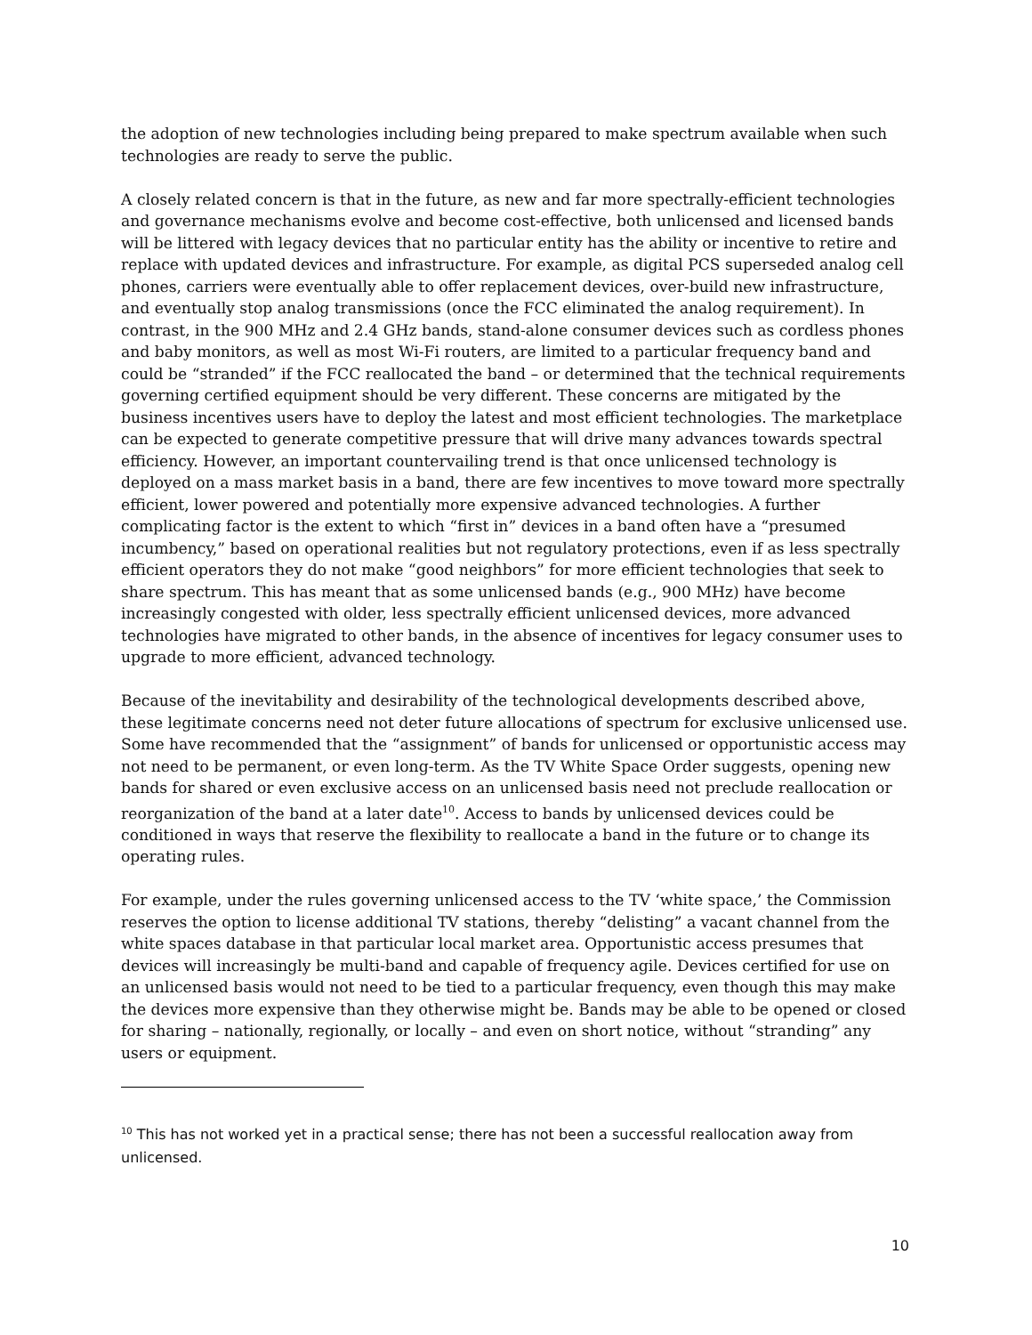the adoption of new technologies including being prepared to make spectrum available when such technologies are ready to serve the public.
A closely related concern is that in the future, as new and far more spectrally-efficient technologies and governance mechanisms evolve and become cost-effective, both unlicensed and licensed bands will be littered with legacy devices that no particular entity has the ability or incentive to retire and replace with updated devices and infrastructure. For example, as digital PCS superseded analog cell phones, carriers were eventually able to offer replacement devices, over-build new infrastructure, and eventually stop analog transmissions (once the FCC eliminated the analog requirement). In contrast, in the 900 MHz and 2.4 GHz bands, stand-alone consumer devices such as cordless phones and baby monitors, as well as most Wi-Fi routers, are limited to a particular frequency band and could be “stranded” if the FCC reallocated the band – or determined that the technical requirements governing certified equipment should be very different. These concerns are mitigated by the business incentives users have to deploy the latest and most efficient technologies. The marketplace can be expected to generate competitive pressure that will drive many advances towards spectral efficiency. However, an important countervailing trend is that once unlicensed technology is deployed on a mass market basis in a band, there are few incentives to move toward more spectrally efficient, lower powered and potentially more expensive advanced technologies. A further complicating factor is the extent to which “first in” devices in a band often have a “presumed incumbency,” based on operational realities but not regulatory protections, even if as less spectrally efficient operators they do not make “good neighbors” for more efficient technologies that seek to share spectrum. This has meant that as some unlicensed bands (e.g., 900 MHz) have become increasingly congested with older, less spectrally efficient unlicensed devices, more advanced technologies have migrated to other bands, in the absence of incentives for legacy consumer uses to upgrade to more efficient, advanced technology.
Because of the inevitability and desirability of the technological developments described above, these legitimate concerns need not deter future allocations of spectrum for exclusive unlicensed use. Some have recommended that the “assignment” of bands for unlicensed or opportunistic access may not need to be permanent, or even long-term. As the TV White Space Order suggests, opening new bands for shared or even exclusive access on an unlicensed basis need not preclude reallocation or reorganization of the band at a later date<sup>10</sup>. Access to bands by unlicensed devices could be conditioned in ways that reserve the flexibility to reallocate a band in the future or to change its operating rules.
For example, under the rules governing unlicensed access to the TV ‘white space,’ the Commission reserves the option to license additional TV stations, thereby “delisting” a vacant channel from the white spaces database in that particular local market area. Opportunistic access presumes that devices will increasingly be multi-band and capable of frequency agile. Devices certified for use on an unlicensed basis would not need to be tied to a particular frequency, even though this may make the devices more expensive than they otherwise might be. Bands may be able to be opened or closed for sharing – nationally, regionally, or locally – and even on short notice, without “stranding” any users or equipment.
<sup>10</sup> This has not worked yet in a practical sense; there has not been a successful reallocation away from unlicensed.
10